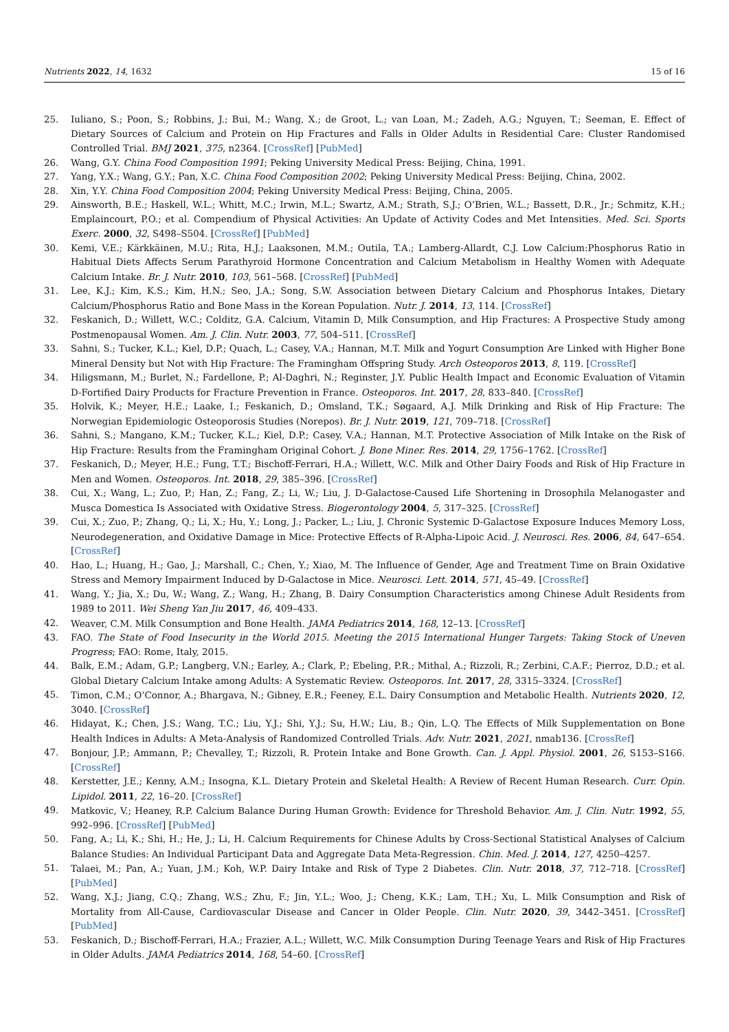Nutrients 2022, 14, 1632 15 of 16
25. Iuliano, S.; Poon, S.; Robbins, J.; Bui, M.; Wang, X.; de Groot, L.; van Loan, M.; Zadeh, A.G.; Nguyen, T.; Seeman, E. Effect of Dietary Sources of Calcium and Protein on Hip Fractures and Falls in Older Adults in Residential Care: Cluster Randomised Controlled Trial. BMJ 2021, 375, n2364. [CrossRef] [PubMed]
26. Wang, G.Y. China Food Composition 1991; Peking University Medical Press: Beijing, China, 1991.
27. Yang, Y.X.; Wang, G.Y.; Pan, X.C. China Food Composition 2002; Peking University Medical Press: Beijing, China, 2002.
28. Xin, Y.Y. China Food Composition 2004; Peking University Medical Press: Beijing, China, 2005.
29. Ainsworth, B.E.; Haskell, W.L.; Whitt, M.C.; Irwin, M.L.; Swartz, A.M.; Strath, S.J.; O’Brien, W.L.; Bassett, D.R., Jr.; Schmitz, K.H.; Emplaincourt, P.O.; et al. Compendium of Physical Activities: An Update of Activity Codes and Met Intensities. Med. Sci. Sports Exerc. 2000, 32, S498–S504. [CrossRef] [PubMed]
30. Kemi, V.E.; Kärkkäinen, M.U.; Rita, H.J.; Laaksonen, M.M.; Outila, T.A.; Lamberg-Allardt, C.J. Low Calcium:Phosphorus Ratio in Habitual Diets Affects Serum Parathyroid Hormone Concentration and Calcium Metabolism in Healthy Women with Adequate Calcium Intake. Br. J. Nutr. 2010, 103, 561–568. [CrossRef] [PubMed]
31. Lee, K.J.; Kim, K.S.; Kim, H.N.; Seo, J.A.; Song, S.W. Association between Dietary Calcium and Phosphorus Intakes, Dietary Calcium/Phosphorus Ratio and Bone Mass in the Korean Population. Nutr. J. 2014, 13, 114. [CrossRef]
32. Feskanich, D.; Willett, W.C.; Colditz, G.A. Calcium, Vitamin D, Milk Consumption, and Hip Fractures: A Prospective Study among Postmenopausal Women. Am. J. Clin. Nutr. 2003, 77, 504–511. [CrossRef]
33. Sahni, S.; Tucker, K.L.; Kiel, D.P.; Quach, L.; Casey, V.A.; Hannan, M.T. Milk and Yogurt Consumption Are Linked with Higher Bone Mineral Density but Not with Hip Fracture: The Framingham Offspring Study. Arch Osteoporos 2013, 8, 119. [CrossRef]
34. Hiligsmann, M.; Burlet, N.; Fardellone, P.; Al-Daghri, N.; Reginster, J.Y. Public Health Impact and Economic Evaluation of Vitamin D-Fortified Dairy Products for Fracture Prevention in France. Osteoporos. Int. 2017, 28, 833–840. [CrossRef]
35. Holvik, K.; Meyer, H.E.; Laake, I.; Feskanich, D.; Omsland, T.K.; Søgaard, A.J. Milk Drinking and Risk of Hip Fracture: The Norwegian Epidemiologic Osteoporosis Studies (Norepos). Br. J. Nutr. 2019, 121, 709–718. [CrossRef]
36. Sahni, S.; Mangano, K.M.; Tucker, K.L.; Kiel, D.P.; Casey, V.A.; Hannan, M.T. Protective Association of Milk Intake on the Risk of Hip Fracture: Results from the Framingham Original Cohort. J. Bone Miner. Res. 2014, 29, 1756–1762. [CrossRef]
37. Feskanich, D.; Meyer, H.E.; Fung, T.T.; Bischoff-Ferrari, H.A.; Willett, W.C. Milk and Other Dairy Foods and Risk of Hip Fracture in Men and Women. Osteoporos. Int. 2018, 29, 385–396. [CrossRef]
38. Cui, X.; Wang, L.; Zuo, P.; Han, Z.; Fang, Z.; Li, W.; Liu, J. D-Galactose-Caused Life Shortening in Drosophila Melanogaster and Musca Domestica Is Associated with Oxidative Stress. Biogerontology 2004, 5, 317–325. [CrossRef]
39. Cui, X.; Zuo, P.; Zhang, Q.; Li, X.; Hu, Y.; Long, J.; Packer, L.; Liu, J. Chronic Systemic D-Galactose Exposure Induces Memory Loss, Neurodegeneration, and Oxidative Damage in Mice: Protective Effects of R-Alpha-Lipoic Acid. J. Neurosci. Res. 2006, 84, 647–654. [CrossRef]
40. Hao, L.; Huang, H.; Gao, J.; Marshall, C.; Chen, Y.; Xiao, M. The Influence of Gender, Age and Treatment Time on Brain Oxidative Stress and Memory Impairment Induced by D-Galactose in Mice. Neurosci. Lett. 2014, 571, 45–49. [CrossRef]
41. Wang, Y.; Jia, X.; Du, W.; Wang, Z.; Wang, H.; Zhang, B. Dairy Consumption Characteristics among Chinese Adult Residents from 1989 to 2011. Wei Sheng Yan Jiu 2017, 46, 409–433.
42. Weaver, C.M. Milk Consumption and Bone Health. JAMA Pediatrics 2014, 168, 12–13. [CrossRef]
43. FAO. The State of Food Insecurity in the World 2015. Meeting the 2015 International Hunger Targets: Taking Stock of Uneven Progress; FAO: Rome, Italy, 2015.
44. Balk, E.M.; Adam, G.P.; Langberg, V.N.; Earley, A.; Clark, P.; Ebeling, P.R.; Mithal, A.; Rizzoli, R.; Zerbini, C.A.F.; Pierroz, D.D.; et al. Global Dietary Calcium Intake among Adults: A Systematic Review. Osteoporos. Int. 2017, 28, 3315–3324. [CrossRef]
45. Timon, C.M.; O’Connor, A.; Bhargava, N.; Gibney, E.R.; Feeney, E.L. Dairy Consumption and Metabolic Health. Nutrients 2020, 12, 3040. [CrossRef]
46. Hidayat, K.; Chen, J.S.; Wang, T.C.; Liu, Y.J.; Shi, Y.J.; Su, H.W.; Liu, B.; Qin, L.Q. The Effects of Milk Supplementation on Bone Health Indices in Adults: A Meta-Analysis of Randomized Controlled Trials. Adv. Nutr. 2021, 2021, nmab136. [CrossRef]
47. Bonjour, J.P.; Ammann, P.; Chevalley, T.; Rizzoli, R. Protein Intake and Bone Growth. Can. J. Appl. Physiol. 2001, 26, S153–S166. [CrossRef]
48. Kerstetter, J.E.; Kenny, A.M.; Insogna, K.L. Dietary Protein and Skeletal Health: A Review of Recent Human Research. Curr. Opin. Lipidol. 2011, 22, 16–20. [CrossRef]
49. Matkovic, V.; Heaney, R.P. Calcium Balance During Human Growth: Evidence for Threshold Behavior. Am. J. Clin. Nutr. 1992, 55, 992–996. [CrossRef] [PubMed]
50. Fang, A.; Li, K.; Shi, H.; He, J.; Li, H. Calcium Requirements for Chinese Adults by Cross-Sectional Statistical Analyses of Calcium Balance Studies: An Individual Participant Data and Aggregate Data Meta-Regression. Chin. Med. J. 2014, 127, 4250–4257.
51. Talaei, M.; Pan, A.; Yuan, J.M.; Koh, W.P. Dairy Intake and Risk of Type 2 Diabetes. Clin. Nutr. 2018, 37, 712–718. [CrossRef] [PubMed]
52. Wang, X.J.; Jiang, C.Q.; Zhang, W.S.; Zhu, F.; Jin, Y.L.; Woo, J.; Cheng, K.K.; Lam, T.H.; Xu, L. Milk Consumption and Risk of Mortality from All-Cause, Cardiovascular Disease and Cancer in Older People. Clin. Nutr. 2020, 39, 3442–3451. [CrossRef] [PubMed]
53. Feskanich, D.; Bischoff-Ferrari, H.A.; Frazier, A.L.; Willett, W.C. Milk Consumption During Teenage Years and Risk of Hip Fractures in Older Adults. JAMA Pediatrics 2014, 168, 54–60. [CrossRef]